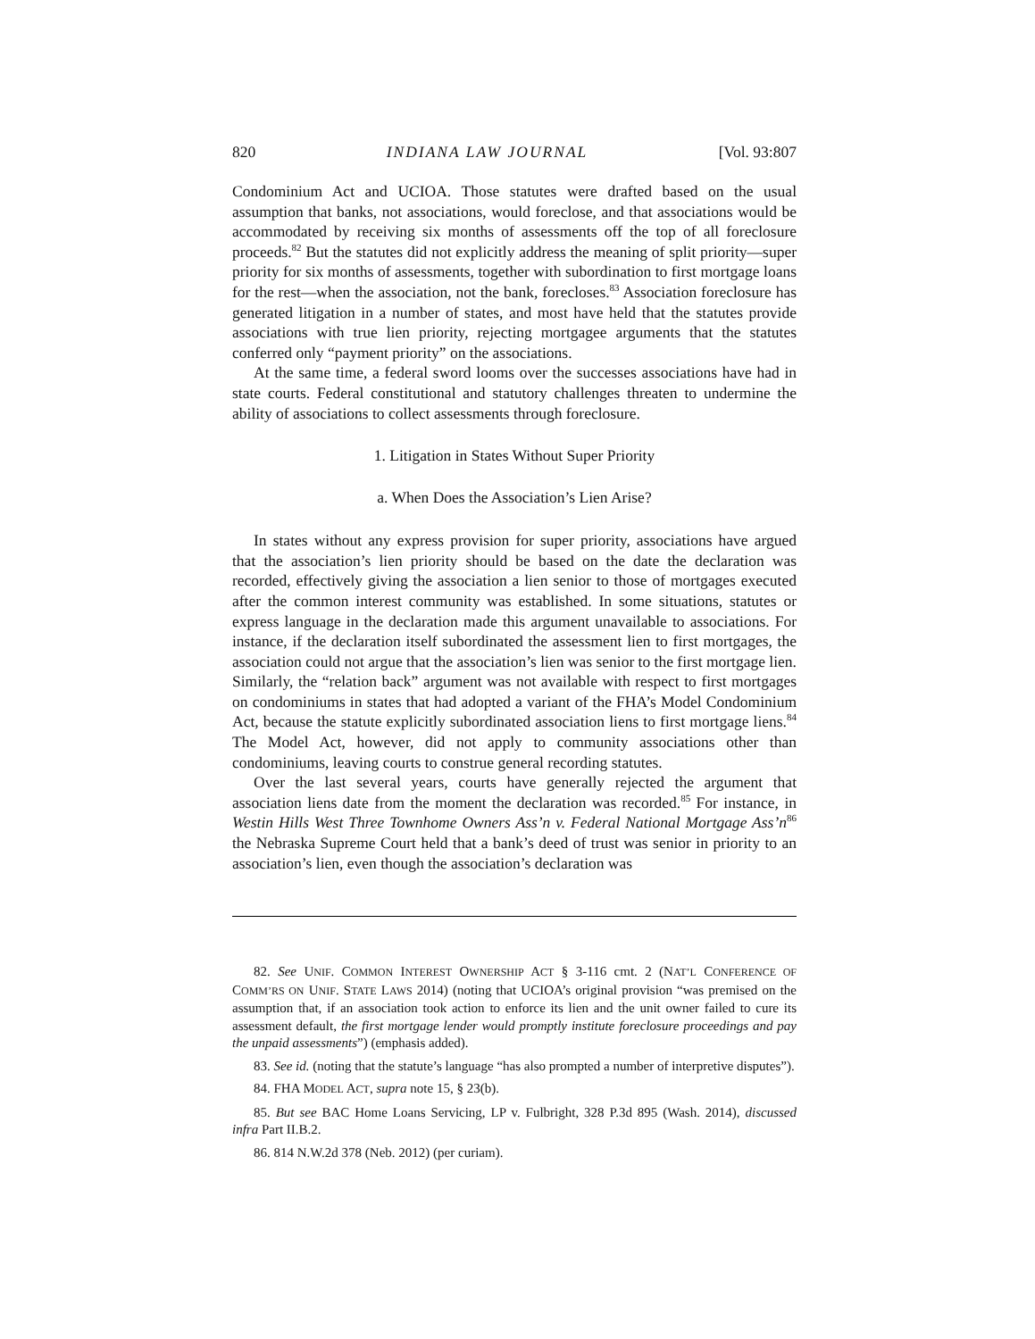820 INDIANA LAW JOURNAL [Vol. 93:807
Condominium Act and UCIOA. Those statutes were drafted based on the usual assumption that banks, not associations, would foreclose, and that associations would be accommodated by receiving six months of assessments off the top of all foreclosure proceeds.<sup>82</sup> But the statutes did not explicitly address the meaning of split priority—super priority for six months of assessments, together with subordination to first mortgage loans for the rest—when the association, not the bank, forecloses.<sup>83</sup> Association foreclosure has generated litigation in a number of states, and most have held that the statutes provide associations with true lien priority, rejecting mortgagee arguments that the statutes conferred only “payment priority” on the associations.
At the same time, a federal sword looms over the successes associations have had in state courts. Federal constitutional and statutory challenges threaten to undermine the ability of associations to collect assessments through foreclosure.
1. Litigation in States Without Super Priority
a. When Does the Association’s Lien Arise?
In states without any express provision for super priority, associations have argued that the association’s lien priority should be based on the date the declaration was recorded, effectively giving the association a lien senior to those of mortgages executed after the common interest community was established. In some situations, statutes or express language in the declaration made this argument unavailable to associations. For instance, if the declaration itself subordinated the assessment lien to first mortgages, the association could not argue that the association’s lien was senior to the first mortgage lien. Similarly, the “relation back” argument was not available with respect to first mortgages on condominiums in states that had adopted a variant of the FHA’s Model Condominium Act, because the statute explicitly subordinated association liens to first mortgage liens.<sup>84</sup> The Model Act, however, did not apply to community associations other than condominiums, leaving courts to construe general recording statutes.
Over the last several years, courts have generally rejected the argument that association liens date from the moment the declaration was recorded.<sup>85</sup> For instance, in Westin Hills West Three Townhome Owners Ass’n v. Federal National Mortgage Ass’n<sup>86</sup> the Nebraska Supreme Court held that a bank’s deed of trust was senior in priority to an association’s lien, even though the association’s declaration was
82. See UNIF. COMMON INTEREST OWNERSHIP ACT § 3-116 cmt. 2 (NAT’L CONFERENCE OF COMM’RS ON UNIF. STATE LAWS 2014) (noting that UCIOA’s original provision “was premised on the assumption that, if an association took action to enforce its lien and the unit owner failed to cure its assessment default, the first mortgage lender would promptly institute foreclosure proceedings and pay the unpaid assessments”) (emphasis added).
83. See id. (noting that the statute’s language “has also prompted a number of interpretive disputes”).
84. FHA MODEL ACT, supra note 15, § 23(b).
85. But see BAC Home Loans Servicing, LP v. Fulbright, 328 P.3d 895 (Wash. 2014), discussed infra Part II.B.2.
86. 814 N.W.2d 378 (Neb. 2012) (per curiam).